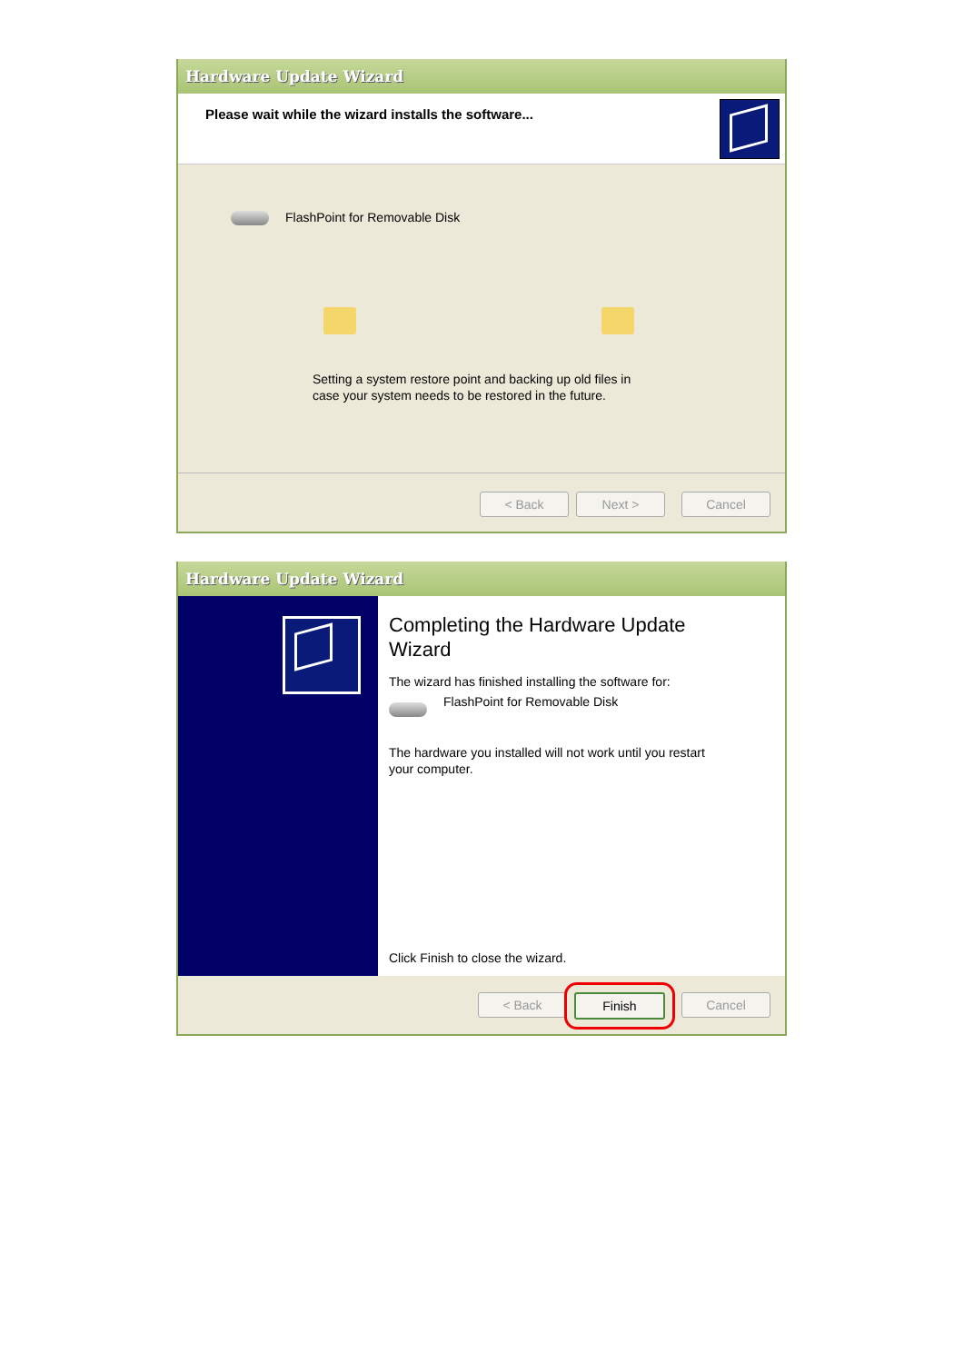Hardware Update Wizard
Please wait while the wizard installs the software...
FlashPoint for Removable Disk
Setting a system restore point and backing up old files in case your system needs to be restored in the future.
< Back Next > Cancel
Hardware Update Wizard
Completing the Hardware Update Wizard
The wizard has finished installing the software for:
FlashPoint for Removable Disk
The hardware you installed will not work until you restart your computer.
Click Finish to close the wizard.
< Back Finish Cancel